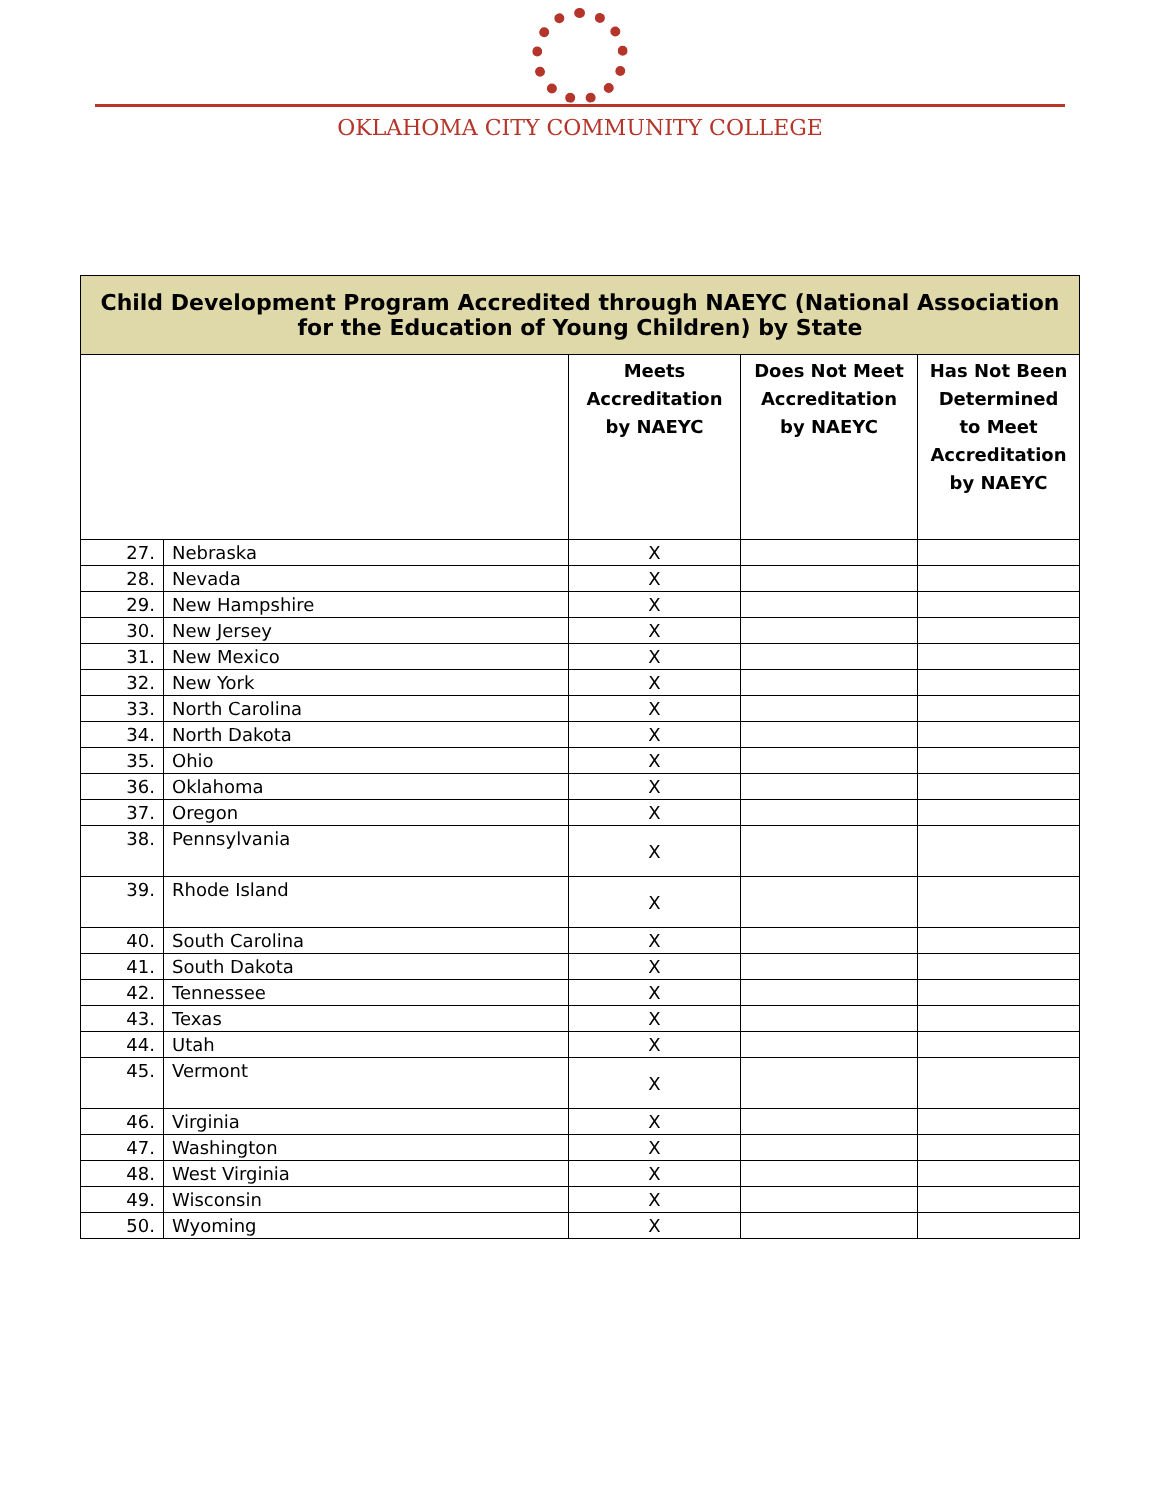OKLAHOMA CITY COMMUNITY COLLEGE
| Child Development Program Accredited through NAEYC (National Association for the Education of Young Children) by State | | | | |
| | | Meets Accreditation by NAEYC | Does Not Meet Accreditation by NAEYC | Has Not Been Determined to Meet Accreditation by NAEYC |
| 27. | Nebraska | X | | |
| 28. | Nevada | X | | |
| 29. | New Hampshire | X | | |
| 30. | New Jersey | X | | |
| 31. | New Mexico | X | | |
| 32. | New York | X | | |
| 33. | North Carolina | X | | |
| 34. | North Dakota | X | | |
| 35. | Ohio | X | | |
| 36. | Oklahoma | X | | |
| 37. | Oregon | X | | |
| 38. | Pennsylvania | X | | |
| 39. | Rhode Island | X | | |
| 40. | South Carolina | X | | |
| 41. | South Dakota | X | | |
| 42. | Tennessee | X | | |
| 43. | Texas | X | | |
| 44. | Utah | X | | |
| 45. | Vermont | X | | |
| 46. | Virginia | X | | |
| 47. | Washington | X | | |
| 48. | West Virginia | X | | |
| 49. | Wisconsin | X | | |
| 50. | Wyoming | X | | |